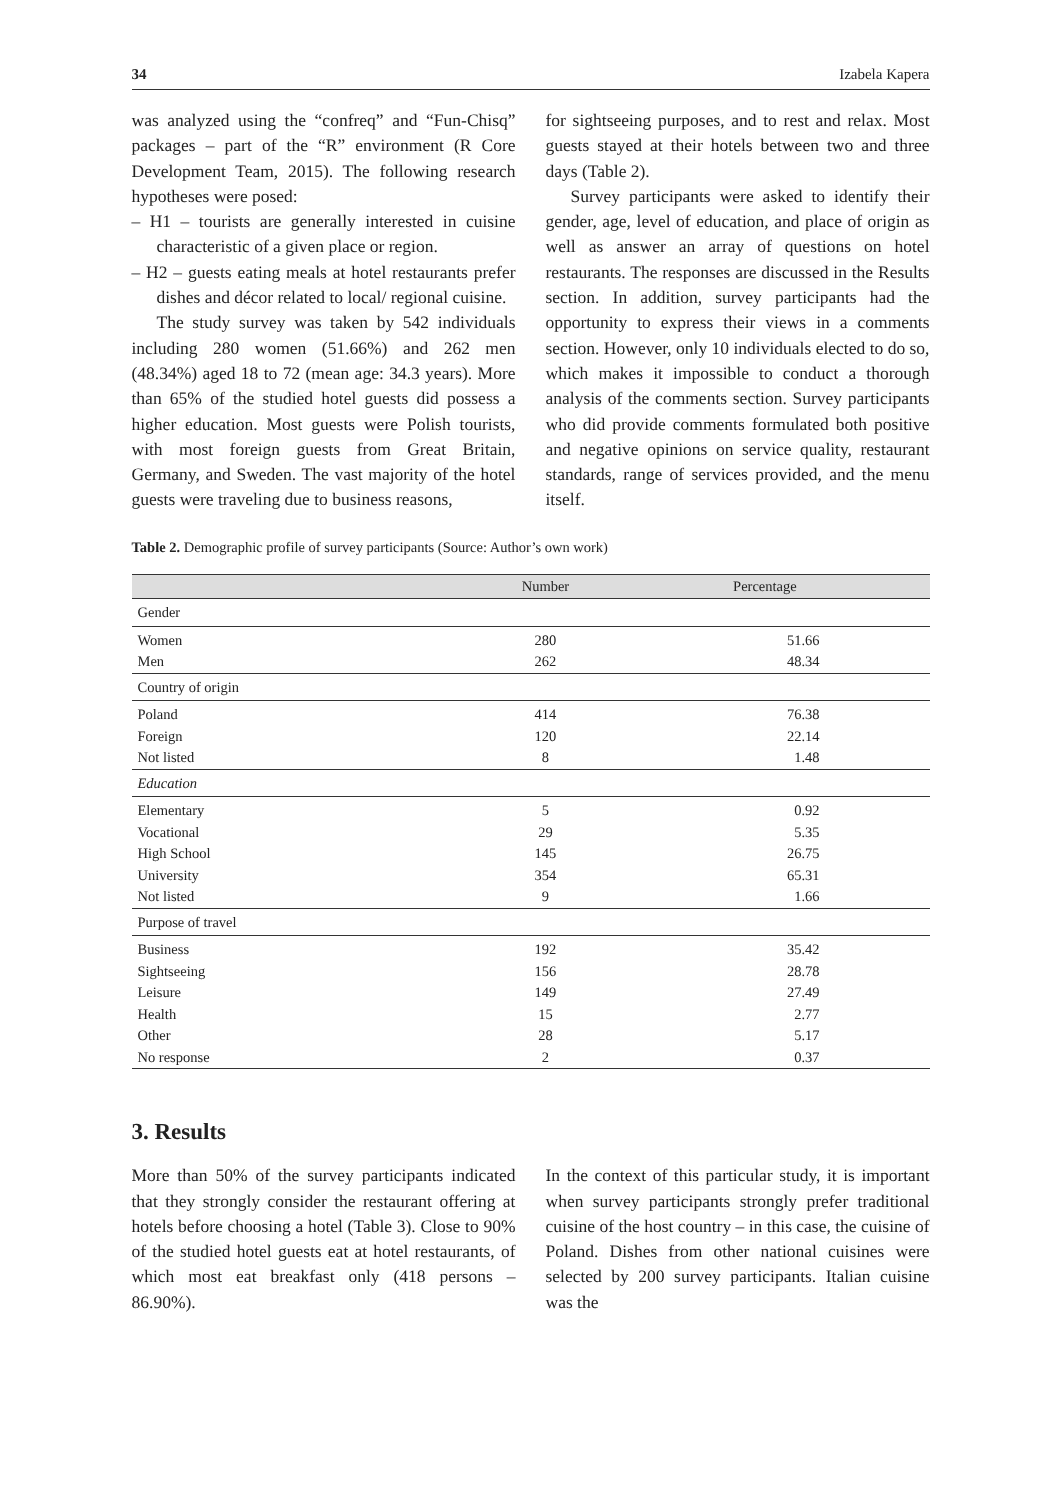34 Izabela Kapera
was analyzed using the “confreq” and “Fun-Chisq” packages – part of the “R” environment (R Core Development Team, 2015). The following research hypotheses were posed:
– H1 – tourists are generally interested in cuisine characteristic of a given place or region.
– H2 – guests eating meals at hotel restaurants prefer dishes and décor related to local/ regional cuisine.
The study survey was taken by 542 individuals including 280 women (51.66%) and 262 men (48.34%) aged 18 to 72 (mean age: 34.3 years). More than 65% of the studied hotel guests did possess a higher education. Most guests were Polish tourists, with most foreign guests from Great Britain, Germany, and Sweden. The vast majority of the hotel guests were traveling due to business reasons,
for sightseeing purposes, and to rest and relax. Most guests stayed at their hotels between two and three days (Table 2).
Survey participants were asked to identify their gender, age, level of education, and place of origin as well as answer an array of questions on hotel restaurants. The responses are discussed in the Results section. In addition, survey participants had the opportunity to express their views in a comments section. However, only 10 individuals elected to do so, which makes it impossible to conduct a thorough analysis of the comments section. Survey participants who did provide comments formulated both positive and negative opinions on service quality, restaurant standards, range of services provided, and the menu itself.
Table 2. Demographic profile of survey participants (Source: Author’s own work)
| | Number | Percentage |
| --- | --- | --- |
| Gender | | |
| Women | 280 | 51.66 |
| Men | 262 | 48.34 |
| Country of origin | | |
| Poland | 414 | 76.38 |
| Foreign | 120 | 22.14 |
| Not listed | 8 | 1.48 |
| Education | | |
| Elementary | 5 | 0.92 |
| Vocational | 29 | 5.35 |
| High School | 145 | 26.75 |
| University | 354 | 65.31 |
| Not listed | 9 | 1.66 |
| Purpose of travel | | |
| Business | 192 | 35.42 |
| Sightseeing | 156 | 28.78 |
| Leisure | 149 | 27.49 |
| Health | 15 | 2.77 |
| Other | 28 | 5.17 |
| No response | 2 | 0.37 |
3. Results
More than 50% of the survey participants indicated that they strongly consider the restaurant offering at hotels before choosing a hotel (Table 3). Close to 90% of the studied hotel guests eat at hotel restaurants, of which most eat breakfast only (418 persons – 86.90%).
In the context of this particular study, it is important when survey participants strongly prefer traditional cuisine of the host country – in this case, the cuisine of Poland. Dishes from other national cuisines were selected by 200 survey participants. Italian cuisine was the